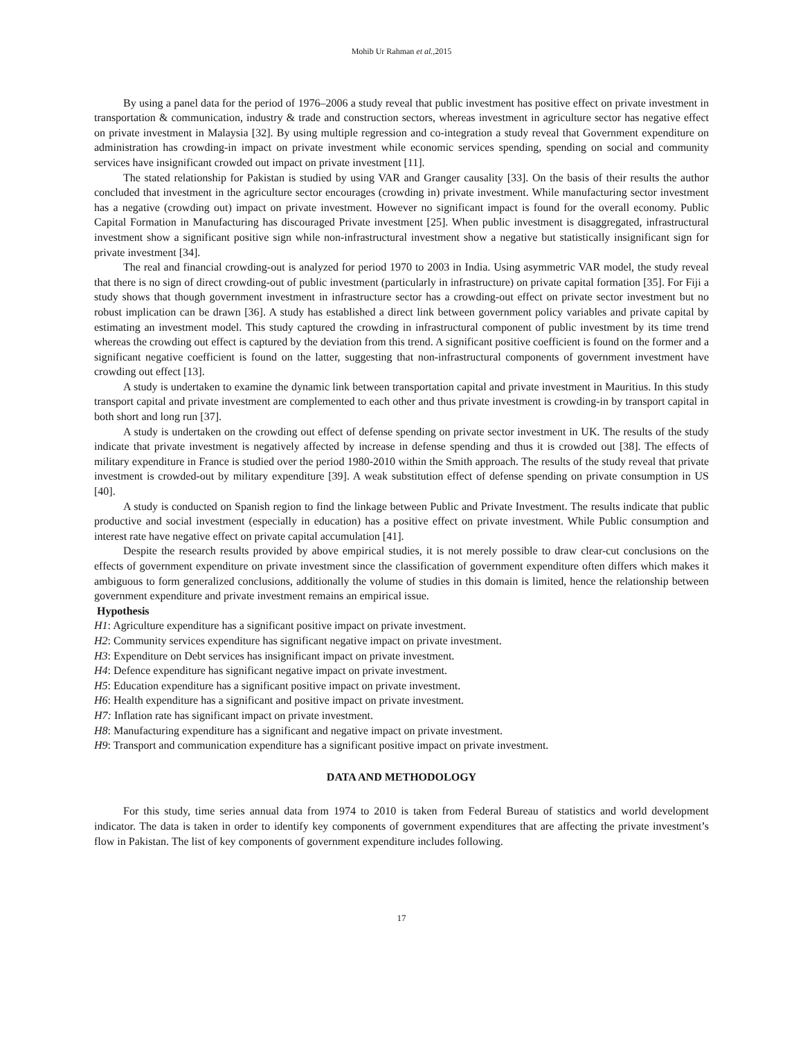Mohib Ur Rahman et al.,2015
By using a panel data for the period of 1976–2006 a study reveal that public investment has positive effect on private investment in transportation & communication, industry & trade and construction sectors, whereas investment in agriculture sector has negative effect on private investment in Malaysia [32]. By using multiple regression and co-integration a study reveal that Government expenditure on administration has crowding-in impact on private investment while economic services spending, spending on social and community services have insignificant crowded out impact on private investment [11].
The stated relationship for Pakistan is studied by using VAR and Granger causality [33]. On the basis of their results the author concluded that investment in the agriculture sector encourages (crowding in) private investment. While manufacturing sector investment has a negative (crowding out) impact on private investment. However no significant impact is found for the overall economy. Public Capital Formation in Manufacturing has discouraged Private investment [25]. When public investment is disaggregated, infrastructural investment show a significant positive sign while non-infrastructural investment show a negative but statistically insignificant sign for private investment [34].
The real and financial crowding-out is analyzed for period 1970 to 2003 in India. Using asymmetric VAR model, the study reveal that there is no sign of direct crowding-out of public investment (particularly in infrastructure) on private capital formation [35]. For Fiji a study shows that though government investment in infrastructure sector has a crowding-out effect on private sector investment but no robust implication can be drawn [36]. A study has established a direct link between government policy variables and private capital by estimating an investment model. This study captured the crowding in infrastructural component of public investment by its time trend whereas the crowding out effect is captured by the deviation from this trend. A significant positive coefficient is found on the former and a significant negative coefficient is found on the latter, suggesting that non-infrastructural components of government investment have crowding out effect [13].
A study is undertaken to examine the dynamic link between transportation capital and private investment in Mauritius. In this study transport capital and private investment are complemented to each other and thus private investment is crowding-in by transport capital in both short and long run [37].
A study is undertaken on the crowding out effect of defense spending on private sector investment in UK. The results of the study indicate that private investment is negatively affected by increase in defense spending and thus it is crowded out [38]. The effects of military expenditure in France is studied over the period 1980-2010 within the Smith approach. The results of the study reveal that private investment is crowded-out by military expenditure [39]. A weak substitution effect of defense spending on private consumption in US [40].
A study is conducted on Spanish region to find the linkage between Public and Private Investment. The results indicate that public productive and social investment (especially in education) has a positive effect on private investment. While Public consumption and interest rate have negative effect on private capital accumulation [41].
Despite the research results provided by above empirical studies, it is not merely possible to draw clear-cut conclusions on the effects of government expenditure on private investment since the classification of government expenditure often differs which makes it ambiguous to form generalized conclusions, additionally the volume of studies in this domain is limited, hence the relationship between government expenditure and private investment remains an empirical issue.
Hypothesis
H1: Agriculture expenditure has a significant positive impact on private investment.
H2: Community services expenditure has significant negative impact on private investment.
H3: Expenditure on Debt services has insignificant impact on private investment.
H4: Defence expenditure has significant negative impact on private investment.
H5: Education expenditure has a significant positive impact on private investment.
H6: Health expenditure has a significant and positive impact on private investment.
H7: Inflation rate has significant impact on private investment.
H8: Manufacturing expenditure has a significant and negative impact on private investment.
H9: Transport and communication expenditure has a significant positive impact on private investment.
DATA AND METHODOLOGY
For this study, time series annual data from 1974 to 2010 is taken from Federal Bureau of statistics and world development indicator. The data is taken in order to identify key components of government expenditures that are affecting the private investment’s flow in Pakistan. The list of key components of government expenditure includes following.
17